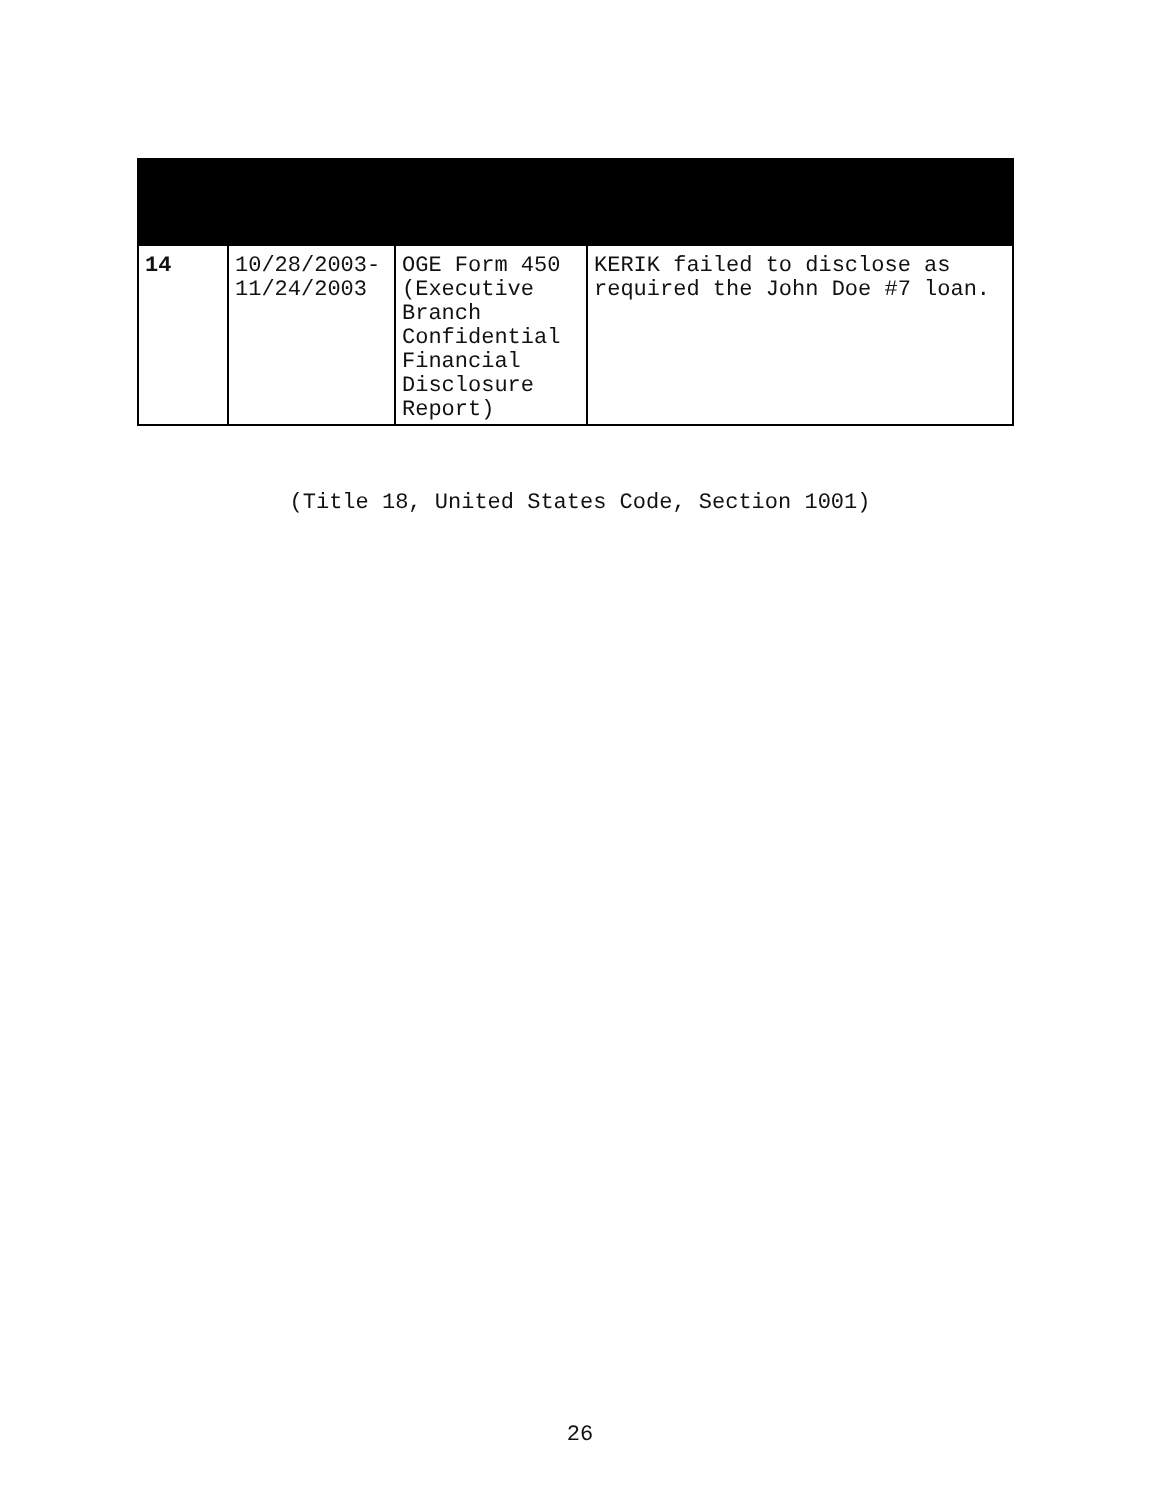| 14 | 10/28/2003- 11/24/2003 | OGE Form 450 (Executive Branch Confidential Financial Disclosure Report) | KERIK failed to disclose as required the John Doe #7 loan. |
(Title 18, United States Code, Section 1001)
26